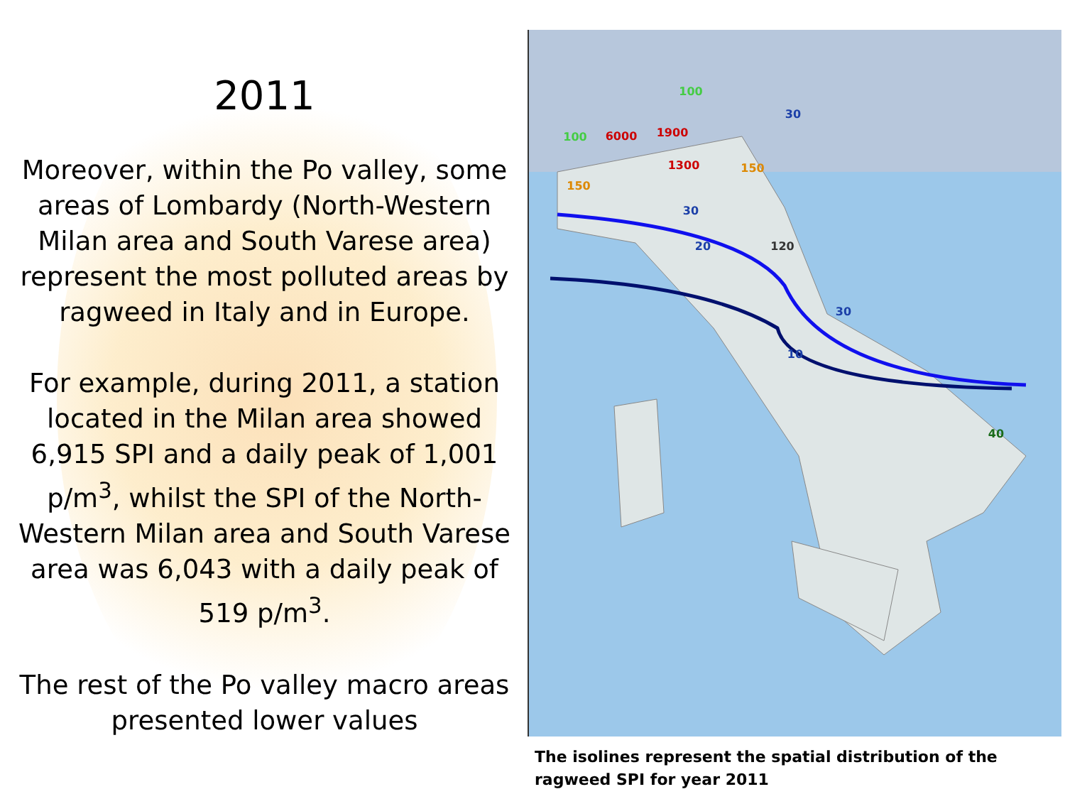2011
Moreover, within the Po valley, some areas of Lombardy (North-Western Milan area and South Varese area) represent the most polluted areas by ragweed in Italy and in Europe.
For example, during 2011, a station located in the Milan area showed 6,915 SPI and a daily peak of 1,001 p/m<sup>3</sup>, whilst the SPI of the North-Western Milan area and South Varese area was 6,043 with a daily peak of 519 p/m<sup>3</sup>.
The rest of the Po valley macro areas presented lower values
30
20
10
30
30
120
40
100
100
150
150
6000
1900
1300
The isolines represent the spatial distribution of the ragweed SPI for year 2011